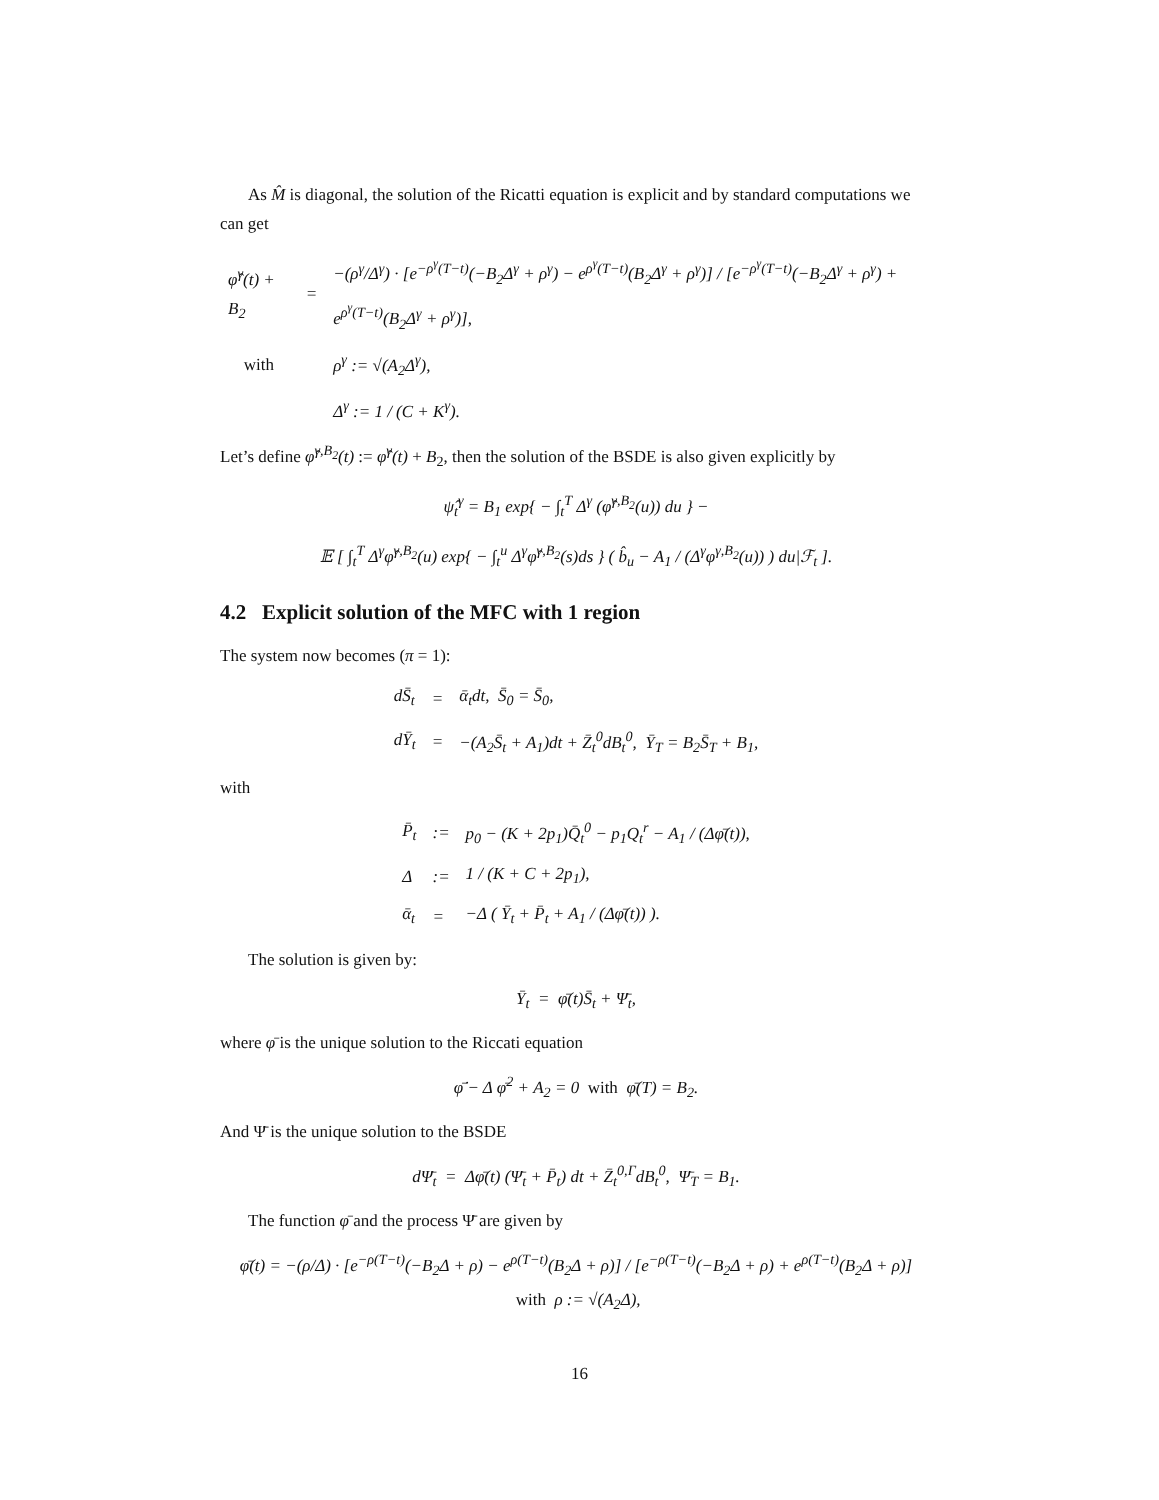As M̂ is diagonal, the solution of the Ricatti equation is explicit and by standard computations we can get
| φ̂<sup>γ</sup>(t) + B<sub>2</sub> | = | −(ρ<sup>γ</sup>/Δ<sup>γ</sup>) · [e<sup>−ρ<sup>γ</sup>(T−t)</sup>(−B<sub>2</sub>Δ<sup>γ</sup> + ρ<sup>γ</sup>) − e<sup>ρ<sup>γ</sup>(T−t)</sup>(B<sub>2</sub>Δ<sup>γ</sup> + ρ<sup>γ</sup>)] / [e<sup>−ρ<sup>γ</sup>(T−t)</sup>(−B<sub>2</sub>Δ<sup>γ</sup> + ρ<sup>γ</sup>) + e<sup>ρ<sup>γ</sup>(T−t)</sup>(B<sub>2</sub>Δ<sup>γ</sup> + ρ<sup>γ</sup>)], |
| with | | ρ<sup>γ</sup> := √(A<sub>2</sub>Δ<sup>γ</sup>), |
| | | Δ<sup>γ</sup> := 1 / (C + K<sup>γ</sup>). |
Let’s define φ̂<sup>γ,B<sub>2</sub></sup>(t) := φ̂<sup>γ</sup>(t) + B<sub>2</sub>, then the solution of the BSDE is also given explicitly by
ψ̂<sub>t</sub><sup>γ</sup> = B<sub>1</sub> exp{ − ∫<sub>t</sub><sup>T</sup> Δ<sup>γ</sup> (φ̂<sup>γ,B<sub>2</sub></sup>(u)) du } −
𝔼 [ ∫<sub>t</sub><sup>T</sup> Δ<sup>γ</sup>φ̂<sup>γ,B<sub>2</sub></sup>(u) exp{ − ∫<sub>t</sub><sup>u</sup> Δ<sup>γ</sup>φ̂<sup>γ,B<sub>2</sub></sup>(s)ds } ( b̂<sub>u</sub> − A<sub>1</sub> / (Δ<sup>γ</sup>φ<sup>γ,B<sub>2</sub></sup>(u)) ) du|ℱ<sub>t</sub> ].
4.2 Explicit solution of the MFC with 1 region
The system now becomes (π = 1):
| dS̄<sub>t</sub> | = | ᾱ<sub>t</sub>dt, S̄<sub>0</sub> = S̄<sub>0</sub>, |
| dȲ<sub>t</sub> | = | −(A<sub>2</sub>S̄<sub>t</sub> + A<sub>1</sub>)dt + Z̄<sub>t</sub><sup>0</sup>dB<sub>t</sub><sup>0</sup>, Ȳ<sub>T</sub> = B<sub>2</sub>S̄<sub>T</sub> + B<sub>1</sub>, |
with
| P̄<sub>t</sub> | := | p<sub>0</sub> − (K + 2p<sub>1</sub>)Q̄<sub>t</sub><sup>0</sup> − p<sub>1</sub>Q<sub>t</sub><sup>r</sup> − A<sub>1</sub> / (Δφ̄(t)), |
| Δ | := | 1 / (K + C + 2p<sub>1</sub>), |
| ᾱ<sub>t</sub> | = | −Δ ( Ȳ<sub>t</sub> + P̄<sub>t</sub> + A<sub>1</sub> / (Δφ̄(t)) ). |
The solution is given by:
Ȳ<sub>t</sub> = φ̄(t)S̄<sub>t</sub> + Ψ̄<sub>t</sub>,
where φ̄ is the unique solution to the Riccati equation
φ̄̇ − Δ φ̄<sup>2</sup> + A<sub>2</sub> = 0 with φ̄(T) = B<sub>2</sub>.
And Ψ̄ is the unique solution to the BSDE
dΨ̄<sub>t</sub> = Δφ̄(t) (Ψ̄<sub>t</sub> + P̄<sub>t</sub>) dt + Z̄<sub>t</sub><sup>0,Γ</sup>dB<sub>t</sub><sup>0</sup>, Ψ̄<sub>T</sub> = B<sub>1</sub>.
The function φ̄ and the process Ψ̄ are given by
φ̄(t) = −(ρ/Δ) · [e<sup>−ρ(T−t)</sup>(−B<sub>2</sub>Δ + ρ) − e<sup>ρ(T−t)</sup>(B<sub>2</sub>Δ + ρ)] / [e<sup>−ρ(T−t)</sup>(−B<sub>2</sub>Δ + ρ) + e<sup>ρ(T−t)</sup>(B<sub>2</sub>Δ + ρ)] with ρ := √(A<sub>2</sub>Δ),
16